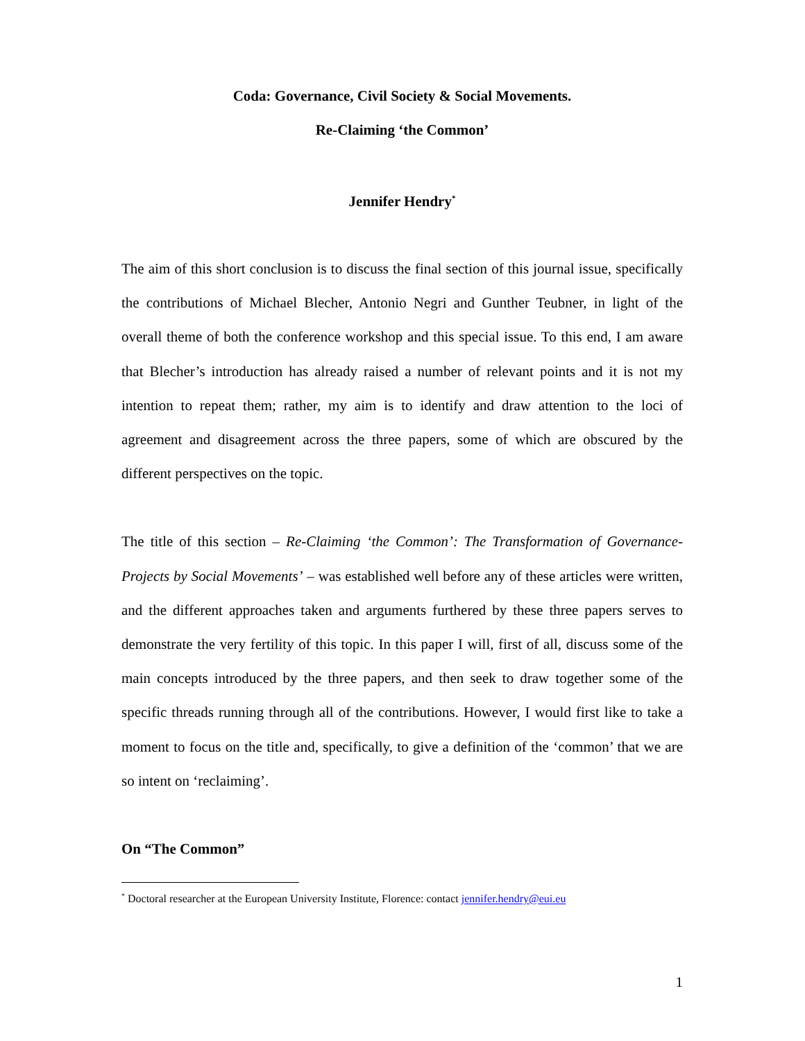Coda: Governance, Civil Society & Social Movements.
Re-Claiming ‘the Common’
Jennifer Hendry<sup>*</sup>
The aim of this short conclusion is to discuss the final section of this journal issue, specifically the contributions of Michael Blecher, Antonio Negri and Gunther Teubner, in light of the overall theme of both the conference workshop and this special issue. To this end, I am aware that Blecher’s introduction has already raised a number of relevant points and it is not my intention to repeat them; rather, my aim is to identify and draw attention to the loci of agreement and disagreement across the three papers, some of which are obscured by the different perspectives on the topic.
The title of this section – Re-Claiming ‘the Common’: The Transformation of Governance-Projects by Social Movements’ – was established well before any of these articles were written, and the different approaches taken and arguments furthered by these three papers serves to demonstrate the very fertility of this topic. In this paper I will, first of all, discuss some of the main concepts introduced by the three papers, and then seek to draw together some of the specific threads running through all of the contributions. However, I would first like to take a moment to focus on the title and, specifically, to give a definition of the ‘common’ that we are so intent on ‘reclaiming’.
On “The Common”
<sup>*</sup> Doctoral researcher at the European University Institute, Florence: contact jennifer.hendry@eui.eu
1